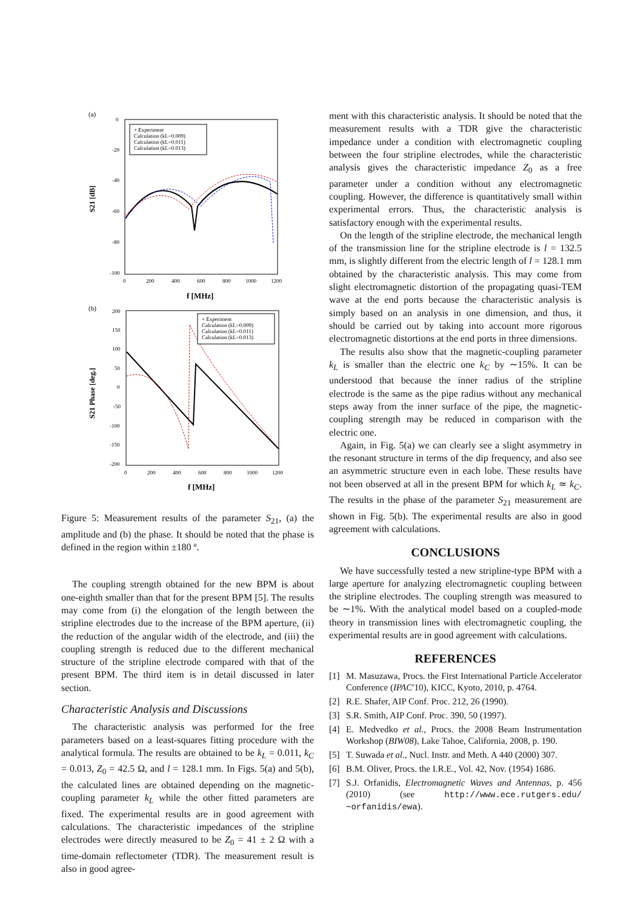(a)
0
-20
-40
-60
-80
-100
0
200
400
600
800
1000
1200
f [MHz]
S21 [dB]
+ Experiment
Calculation (kL=0.009)
Calculation (kL=0.011)
Calculation (kL=0.013)
(b)
200
150
100
50
0
-50
-100
-150
-200
0
200
400
600
800
1000
1200
f [MHz]
S21 Phase [deg.]
+ Experiment
Calculation (kL=0.009)
Calculation (kL=0.011)
Calculation (kL=0.013)
Figure 5: Measurement results of the parameter S<sub>21</sub>, (a) the amplitude and (b) the phase. It should be noted that the phase is defined in the region within ±180 º.
The coupling strength obtained for the new BPM is about one-eighth smaller than that for the present BPM [5]. The results may come from (i) the elongation of the length between the stripline electrodes due to the increase of the BPM aperture, (ii) the reduction of the angular width of the electrode, and (iii) the coupling strength is reduced due to the different mechanical structure of the stripline electrode compared with that of the present BPM. The third item is in detail discussed in later section.
Characteristic Analysis and Discussions
The characteristic analysis was performed for the free parameters based on a least-squares fitting procedure with the analytical formula. The results are obtained to be k<sub>L</sub> = 0.011, k<sub>C</sub> = 0.013, Z<sub>0</sub> = 42.5 Ω, and l = 128.1 mm. In Figs. 5(a) and 5(b), the calculated lines are obtained depending on the magnetic-coupling parameter k<sub>L</sub> while the other fitted parameters are fixed. The experimental results are in good agreement with calculations. The characteristic impedances of the stripline electrodes were directly measured to be Z<sub>0</sub> = 41 ± 2 Ω with a time-domain reflectometer (TDR). The measurement result is also in good agree-
ment with this characteristic analysis. It should be noted that the measurement results with a TDR give the characteristic impedance under a condition with electromagnetic coupling between the four stripline electrodes, while the characteristic analysis gives the characteristic impedance Z<sub>0</sub> as a free parameter under a condition without any electromagnetic coupling. However, the difference is quantitatively small within experimental errors. Thus, the characteristic analysis is satisfactory enough with the experimental results.
On the length of the stripline electrode, the mechanical length of the transmission line for the stripline electrode is l = 132.5 mm, is slightly different from the electric length of l = 128.1 mm obtained by the characteristic analysis. This may come from slight electromagnetic distortion of the propagating quasi-TEM wave at the end ports because the characteristic analysis is simply based on an analysis in one dimension, and thus, it should be carried out by taking into account more rigorous electromagnetic distortions at the end ports in three dimensions.
The results also show that the magnetic-coupling parameter k<sub>L</sub> is smaller than the electric one k<sub>C</sub> by ∼15%. It can be understood that because the inner radius of the stripline electrode is the same as the pipe radius without any mechanical steps away from the inner surface of the pipe, the magnetic-coupling strength may be reduced in comparison with the electric one.
Again, in Fig. 5(a) we can clearly see a slight asymmetry in the resonant structure in terms of the dip frequency, and also see an asymmetric structure even in each lobe. These results have not been observed at all in the present BPM for which k<sub>L</sub> ≃ k<sub>C</sub>. The results in the phase of the parameter S<sub>21</sub> measurement are shown in Fig. 5(b). The experimental results are also in good agreement with calculations.
CONCLUSIONS
We have successfully tested a new stripline-type BPM with a large aperture for analyzing electromagnetic coupling between the stripline electrodes. The coupling strength was measured to be ∼1%. With the analytical model based on a coupled-mode theory in transmission lines with electromagnetic coupling, the experimental results are in good agreement with calculations.
REFERENCES
[1] M. Masuzawa, Procs. the First International Particle Accelerator Conference (IPAC′10), KICC, Kyoto, 2010, p. 4764.
[2] R.E. Shafer, AIP Conf. Proc. 212, 26 (1990).
[3] S.R. Smith, AIP Conf. Proc. 390, 50 (1997).
[4] E. Medvedko et al., Procs. the 2008 Beam Instrumentation Workshop (BIW08), Lake Tahoe, California, 2008, p. 190.
[5] T. Suwada et al., Nucl. Instr. and Meth. A 440 (2000) 307.
[6] B.M. Oliver, Procs. the I.R.E., Vol. 42, Nov. (1954) 1686.
[7] S.J. Orfanidis, Electromagnetic Waves and Antennas, p. 456 (2010) (see http://www.ece.rutgers.edu/ ∼orfanidis/ewa).